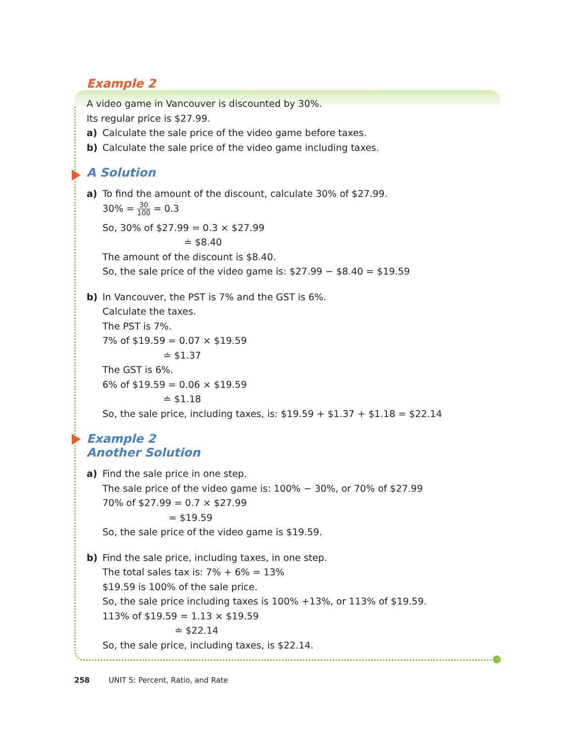Example 2
A video game in Vancouver is discounted by 30%.
Its regular price is $27.99.
a) Calculate the sale price of the video game before taxes.
b) Calculate the sale price of the video game including taxes.
A Solution
a) To find the amount of the discount, calculate 30% of $27.99.
30% = 30 100 = 0.3
So, 30% of $27.99 = 0.3 × $27.99
≐ $8.40
The amount of the discount is $8.40.
So, the sale price of the video game is: $27.99 − $8.40 = $19.59
b) In Vancouver, the PST is 7% and the GST is 6%.
Calculate the taxes.
The PST is 7%.
7% of $19.59 = 0.07 × $19.59
≐ $1.37
The GST is 6%.
6% of $19.59 = 0.06 × $19.59
≐ $1.18
So, the sale price, including taxes, is: $19.59 + $1.37 + $1.18 = $22.14
Example 2
Another Solution
a) Find the sale price in one step.
The sale price of the video game is: 100% − 30%, or 70% of $27.99
70% of $27.99 = 0.7 × $27.99
= $19.59
So, the sale price of the video game is $19.59.
b) Find the sale price, including taxes, in one step.
The total sales tax is: 7% + 6% = 13%
$19.59 is 100% of the sale price.
So, the sale price including taxes is 100% +13%, or 113% of $19.59.
113% of $19.59 = 1.13 × $19.59
≐ $22.14
So, the sale price, including taxes, is $22.14.
258 UNIT 5: Percent, Ratio, and Rate